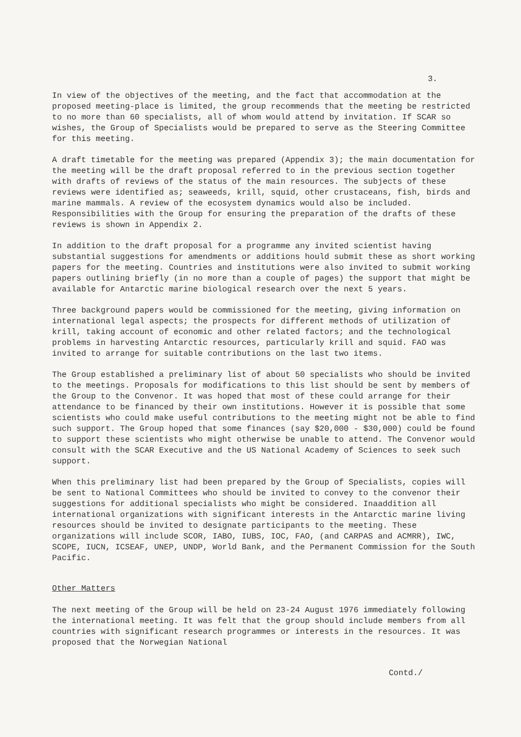3.
In view of the objectives of the meeting, and the fact that accommodation at the proposed meeting-place is limited, the group recommends that the meeting be restricted to no more than 60 specialists, all of whom would attend by invitation. If SCAR so wishes, the Group of Specialists would be prepared to serve as the Steering Committee for this meeting.
A draft timetable for the meeting was prepared (Appendix 3); the main documentation for the meeting will be the draft proposal referred to in the previous section together with drafts of reviews of the status of the main resources. The subjects of these reviews were identified as; seaweeds, krill, squid, other crustaceans, fish, birds and marine mammals. A review of the ecosystem dynamics would also be included. Responsibilities with the Group for ensuring the preparation of the drafts of these reviews is shown in Appendix 2.
In addition to the draft proposal for a programme any invited scientist having substantial suggestions for amendments or additions hould submit these as short working papers for the meeting. Countries and institutions were also invited to submit working papers outlining briefly (in no more than a couple of pages) the support that might be available for Antarctic marine biological research over the next 5 years.
Three background papers would be commissioned for the meeting, giving information on international legal aspects; the prospects for different methods of utilization of krill, taking account of economic and other related factors; and the technological problems in harvesting Antarctic resources, particularly krill and squid. FAO was invited to arrange for suitable contributions on the last two items.
The Group established a preliminary list of about 50 specialists who should be invited to the meetings. Proposals for modifications to this list should be sent by members of the Group to the Convenor. It was hoped that most of these could arrange for their attendance to be financed by their own institutions. However it is possible that some scientists who could make useful contributions to the meeting might not be able to find such support. The Group hoped that some finances (say $20,000 - $30,000) could be found to support these scientists who might otherwise be unable to attend. The Convenor would consult with the SCAR Executive and the US National Academy of Sciences to seek such support.
When this preliminary list had been prepared by the Group of Specialists, copies will be sent to National Committees who should be invited to convey to the convenor their suggestions for additional specialists who might be considered. Inaaddition all international organizations with significant interests in the Antarctic marine living resources should be invited to designate participants to the meeting. These organizations will include SCOR, IABO, IUBS, IOC, FAO, (and CARPAS and ACMRR), IWC, SCOPE, IUCN, ICSEAF, UNEP, UNDP, World Bank, and the Permanent Commission for the South Pacific.
Other Matters
The next meeting of the Group will be held on 23-24 August 1976 immediately following the international meeting. It was felt that the group should include members from all countries with significant research programmes or interests in the resources. It was proposed that the Norwegian National
Contd./